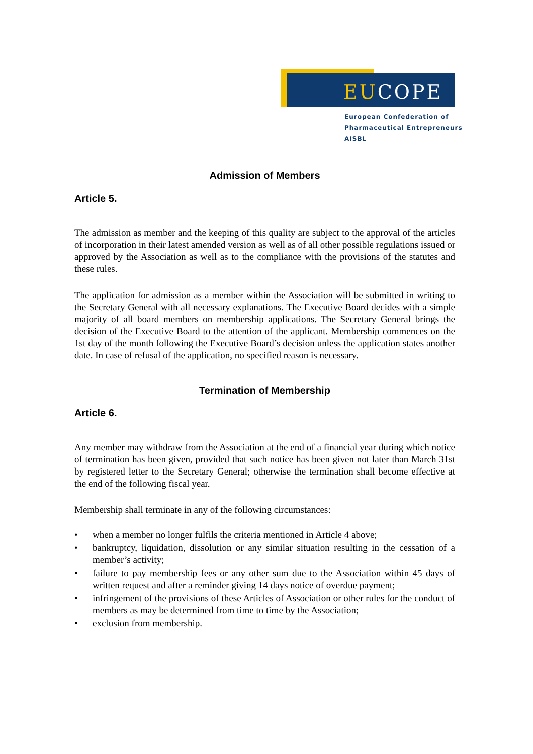EUCOPE
European Confederation of
Pharmaceutical Entrepreneurs AISBL
Admission of Members
Article 5.
The admission as member and the keeping of this quality are subject to the approval of the articles of incorporation in their latest amended version as well as of all other possible regulations issued or approved by the Association as well as to the compliance with the provisions of the statutes and these rules.
The application for admission as a member within the Association will be submitted in writing to the Secretary General with all necessary explanations. The Executive Board decides with a simple majority of all board members on membership applications. The Secretary General brings the decision of the Executive Board to the attention of the applicant. Membership commences on the 1st day of the month following the Executive Board’s decision unless the application states another date. In case of refusal of the application, no specified reason is necessary.
Termination of Membership
Article 6.
Any member may withdraw from the Association at the end of a financial year during which notice of termination has been given, provided that such notice has been given not later than March 31st by registered letter to the Secretary General; otherwise the termination shall become effective at the end of the following fiscal year.
Membership shall terminate in any of the following circumstances:
• when a member no longer fulfils the criteria mentioned in Article 4 above;
• bankruptcy, liquidation, dissolution or any similar situation resulting in the cessation of a member’s activity;
• failure to pay membership fees or any other sum due to the Association within 45 days of written request and after a reminder giving 14 days notice of overdue payment;
• infringement of the provisions of these Articles of Association or other rules for the conduct of members as may be determined from time to time by the Association;
• exclusion from membership.